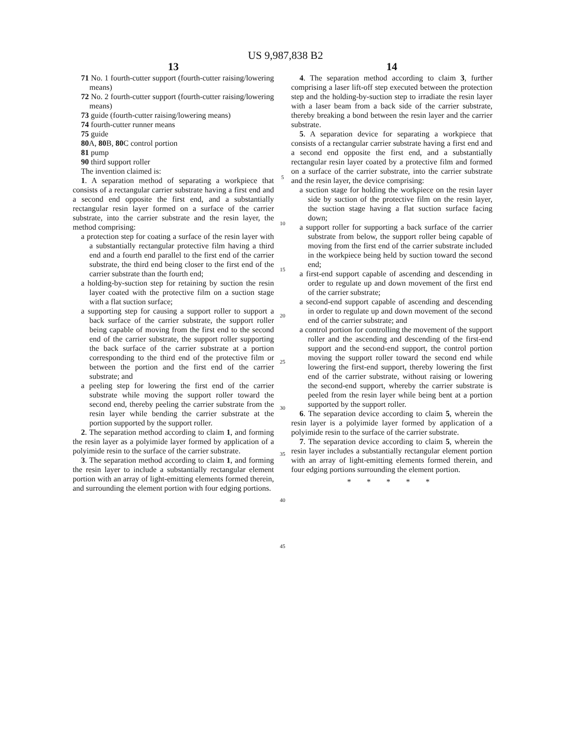US 9,987,838 B2
13
71 No. 1 fourth-cutter support (fourth-cutter raising/lowering means)
72 No. 2 fourth-cutter support (fourth-cutter raising/lowering means)
73 guide (fourth-cutter raising/lowering means)
74 fourth-cutter runner means
75 guide
80 A, 80 B, 80 C control portion
81 pump
90 third support roller
The invention claimed is:
1. A separation method of separating a workpiece that consists of a rectangular carrier substrate having a first end and a second end opposite the first end, and a substantially rectangular resin layer formed on a surface of the carrier substrate, into the carrier substrate and the resin layer, the method comprising:
a protection step for coating a surface of the resin layer with a substantially rectangular protective film having a third end and a fourth end parallel to the first end of the carrier substrate, the third end being closer to the first end of the carrier substrate than the fourth end;
a holding-by-suction step for retaining by suction the resin layer coated with the protective film on a suction stage with a flat suction surface;
a supporting step for causing a support roller to support a back surface of the carrier substrate, the support roller being capable of moving from the first end to the second end of the carrier substrate, the support roller supporting the back surface of the carrier substrate at a portion corresponding to the third end of the protective film or between the portion and the first end of the carrier substrate; and
a peeling step for lowering the first end of the carrier substrate while moving the support roller toward the second end, thereby peeling the carrier substrate from the resin layer while bending the carrier substrate at the portion supported by the support roller.
2. The separation method according to claim 1, and forming the resin layer as a polyimide layer formed by application of a polyimide resin to the surface of the carrier substrate.
3. The separation method according to claim 1, and forming the resin layer to include a substantially rectangular element portion with an array of light-emitting elements formed therein, and surrounding the element portion with four edging portions.
5
10
15
20
25
30
35
40
45
14
4. The separation method according to claim 3, further comprising a laser lift-off step executed between the protection step and the holding-by-suction step to irradiate the resin layer with a laser beam from a back side of the carrier substrate, thereby breaking a bond between the resin layer and the carrier substrate.
5. A separation device for separating a workpiece that consists of a rectangular carrier substrate having a first end and a second end opposite the first end, and a substantially rectangular resin layer coated by a protective film and formed on a surface of the carrier substrate, into the carrier substrate and the resin layer, the device comprising:
a suction stage for holding the workpiece on the resin layer side by suction of the protective film on the resin layer, the suction stage having a flat suction surface facing down;
a support roller for supporting a back surface of the carrier substrate from below, the support roller being capable of moving from the first end of the carrier substrate included in the workpiece being held by suction toward the second end;
a first-end support capable of ascending and descending in order to regulate up and down movement of the first end of the carrier substrate;
a second-end support capable of ascending and descending in order to regulate up and down movement of the second end of the carrier substrate; and
a control portion for controlling the movement of the support roller and the ascending and descending of the first-end support and the second-end support, the control portion moving the support roller toward the second end while lowering the first-end support, thereby lowering the first end of the carrier substrate, without raising or lowering the second-end support, whereby the carrier substrate is peeled from the resin layer while being bent at a portion supported by the support roller.
6. The separation device according to claim 5, wherein the resin layer is a polyimide layer formed by application of a polyimide resin to the surface of the carrier substrate.
7. The separation device according to claim 5, wherein the resin layer includes a substantially rectangular element portion with an array of light-emitting elements formed therein, and four edging portions surrounding the element portion.
* * * * *